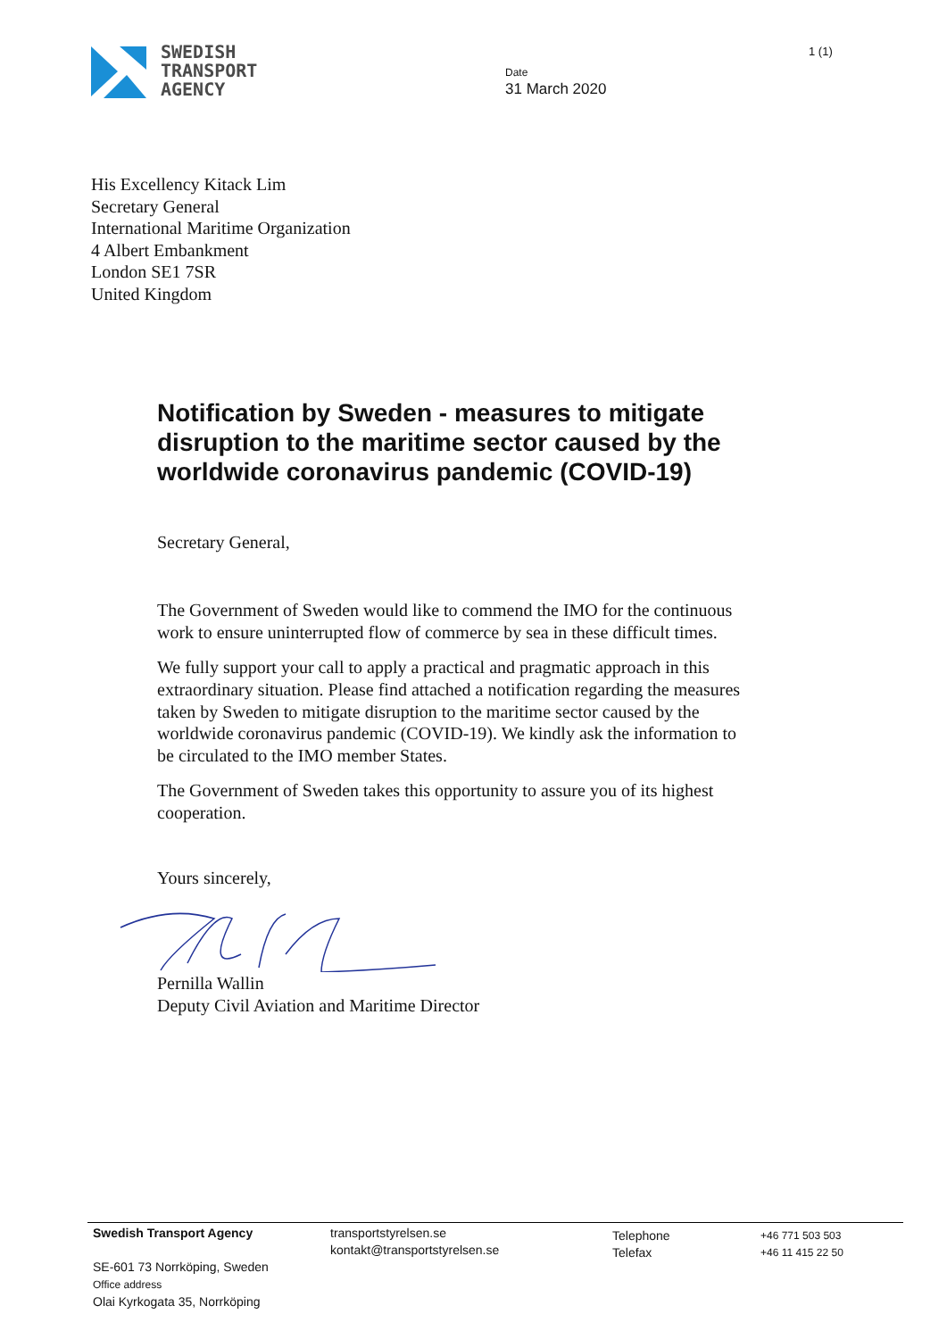SWEDISH
TRANSPORT
AGENCY
Date
31 March 2020
1 (1)
His Excellency Kitack Lim
Secretary General
International Maritime Organization
4 Albert Embankment
London SE1 7SR
United Kingdom
Notification by Sweden - measures to mitigate disruption to the maritime sector caused by the worldwide coronavirus pandemic (COVID-19)
Secretary General,
The Government of Sweden would like to commend the IMO for the continuous work to ensure uninterrupted flow of commerce by sea in these difficult times.
We fully support your call to apply a practical and pragmatic approach in this extraordinary situation. Please find attached a notification regarding the measures taken by Sweden to mitigate disruption to the maritime sector caused by the worldwide coronavirus pandemic (COVID-19). We kindly ask the information to be circulated to the IMO member States.
The Government of Sweden takes this opportunity to assure you of its highest cooperation.
Yours sincerely,
Pernilla Wallin
Deputy Civil Aviation and Maritime Director
Swedish Transport Agency
SE-601 73 Norrköping, Sweden
Office address
Olai Kyrkogata 35, Norrköping
transportstyrelsen.se
kontakt@transportstyrelsen.se
Telephone
Telefax
+46 771 503 503
+46 11 415 22 50